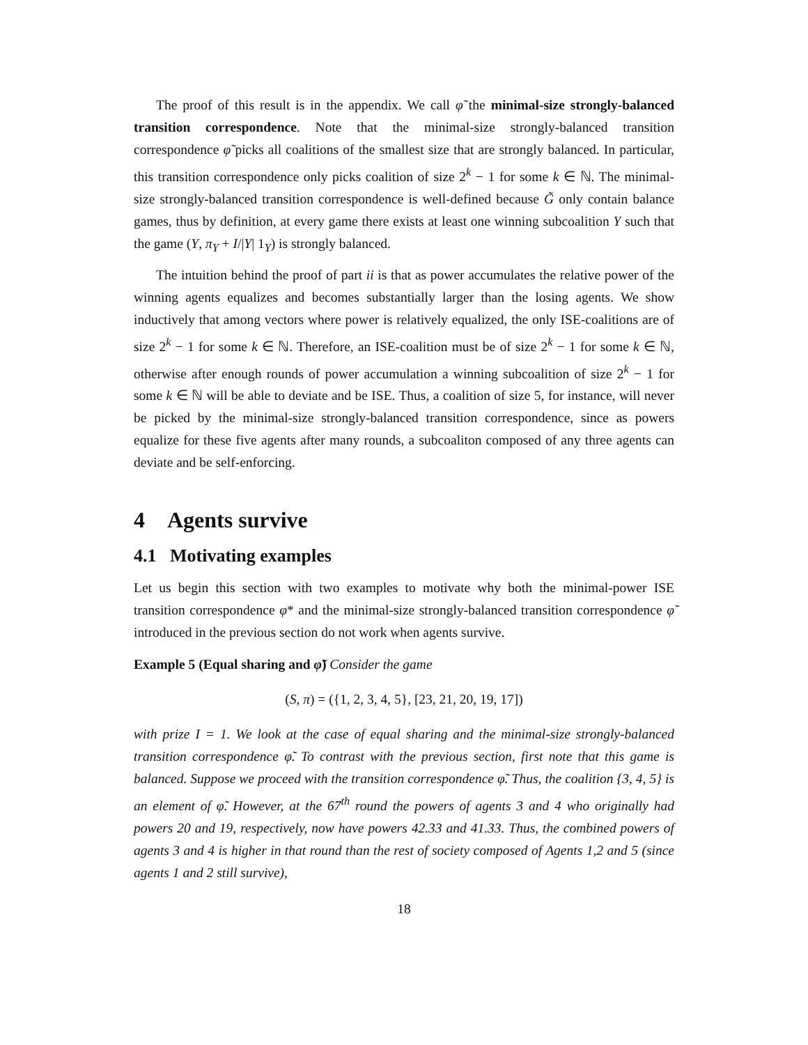The proof of this result is in the appendix. We call φ̃ the minimal-size strongly-balanced transition correspondence. Note that the minimal-size strongly-balanced transition correspondence φ̃ picks all coalitions of the smallest size that are strongly balanced. In particular, this transition correspondence only picks coalition of size 2<sup>k</sup> − 1 for some k ∈ ℕ. The minimal-size strongly-balanced transition correspondence is well-defined because G̃ only contain balance games, thus by definition, at every game there exists at least one winning subcoalition Y such that the game (Y, π<sub>Y</sub> + I/|Y| 1<sub>Y</sub>) is strongly balanced.
The intuition behind the proof of part ii is that as power accumulates the relative power of the winning agents equalizes and becomes substantially larger than the losing agents. We show inductively that among vectors where power is relatively equalized, the only ISE-coalitions are of size 2<sup>k</sup> − 1 for some k ∈ ℕ. Therefore, an ISE-coalition must be of size 2<sup>k</sup> − 1 for some k ∈ ℕ, otherwise after enough rounds of power accumulation a winning subcoalition of size 2<sup>k</sup> − 1 for some k ∈ ℕ will be able to deviate and be ISE. Thus, a coalition of size 5, for instance, will never be picked by the minimal-size strongly-balanced transition correspondence, since as powers equalize for these five agents after many rounds, a subcoaliton composed of any three agents can deviate and be self-enforcing.
4 Agents survive
4.1 Motivating examples
Let us begin this section with two examples to motivate why both the minimal-power ISE transition correspondence φ* and the minimal-size strongly-balanced transition correspondence φ̃ introduced in the previous section do not work when agents survive.
Example 5 (Equal sharing and φ̃) Consider the game
(S, π) = ({1, 2, 3, 4, 5}, [23, 21, 20, 19, 17])
with prize I = 1. We look at the case of equal sharing and the minimal-size strongly-balanced transition correspondence φ̃. To contrast with the previous section, first note that this game is balanced. Suppose we proceed with the transition correspondence φ̃. Thus, the coalition {3, 4, 5} is an element of φ̃. However, at the 67<sup>th</sup> round the powers of agents 3 and 4 who originally had powers 20 and 19, respectively, now have powers 42.33 and 41.33. Thus, the combined powers of agents 3 and 4 is higher in that round than the rest of society composed of Agents 1,2 and 5 (since agents 1 and 2 still survive),
18